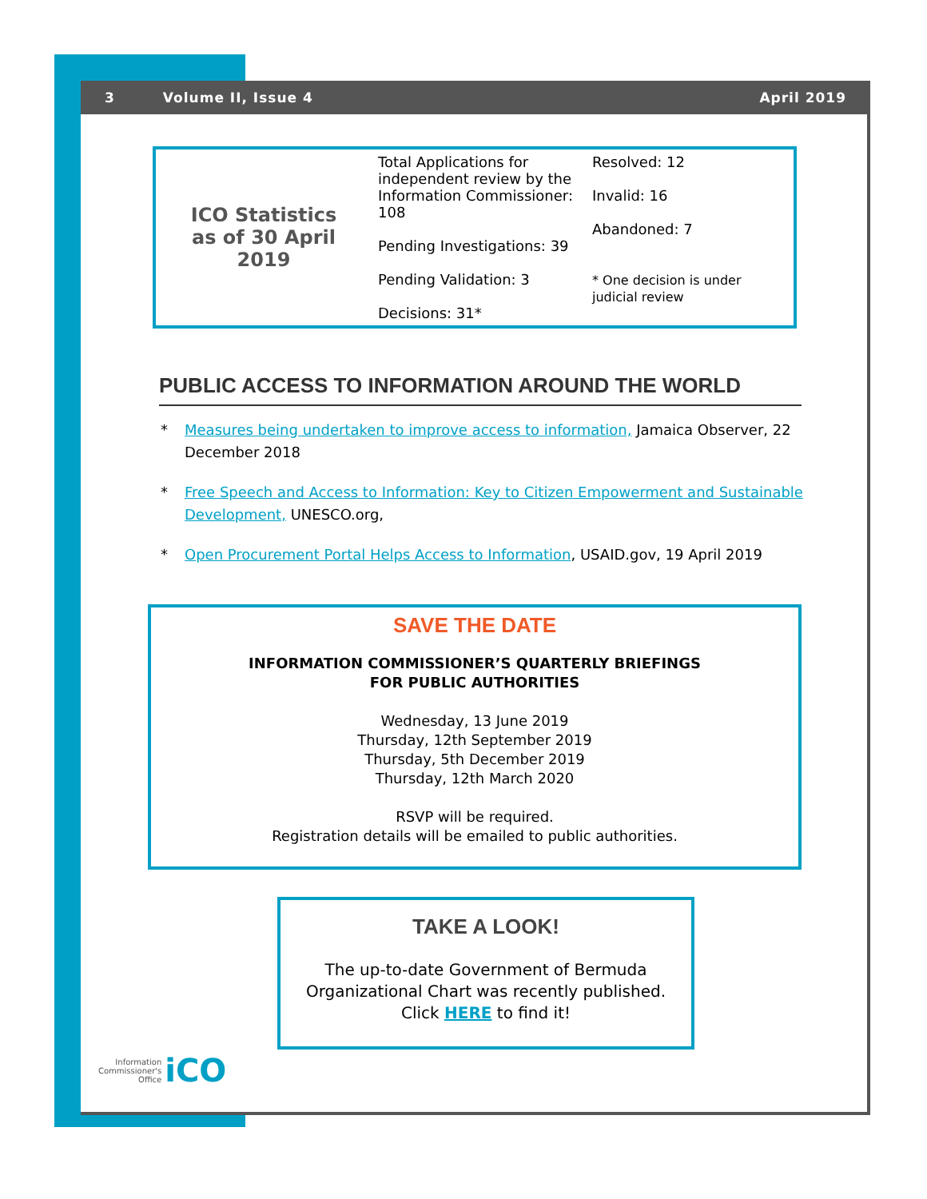3 Volume II, Issue 4 April 2019
| ICO Statistics as of 30 April 2019 | Total Applications for independent review by the Information Commissioner: 108 Pending Investigations: 39 Pending Validation: 3 Decisions: 31* | Resolved: 12 Invalid: 16 Abandoned: 7 * One decision is under judicial review |
PUBLIC ACCESS TO INFORMATION AROUND THE WORLD
* Measures being undertaken to improve access to information, Jamaica Observer, 22 December 2018
* Free Speech and Access to Information: Key to Citizen Empowerment and Sustainable Development, UNESCO.org,
* Open Procurement Portal Helps Access to Information, USAID.gov, 19 April 2019
SAVE THE DATE
INFORMATION COMMISSIONER’S QUARTERLY BRIEFINGS
FOR PUBLIC AUTHORITIES
Wednesday, 13 June 2019
Thursday, 12th September 2019
Thursday, 5th December 2019
Thursday, 12th March 2020
RSVP will be required.
Registration details will be emailed to public authorities.
TAKE A LOOK!
The up-to-date Government of Bermuda Organizational Chart was recently published.
Click HERE to find it!
Information
Commissioner's
Office
iCO